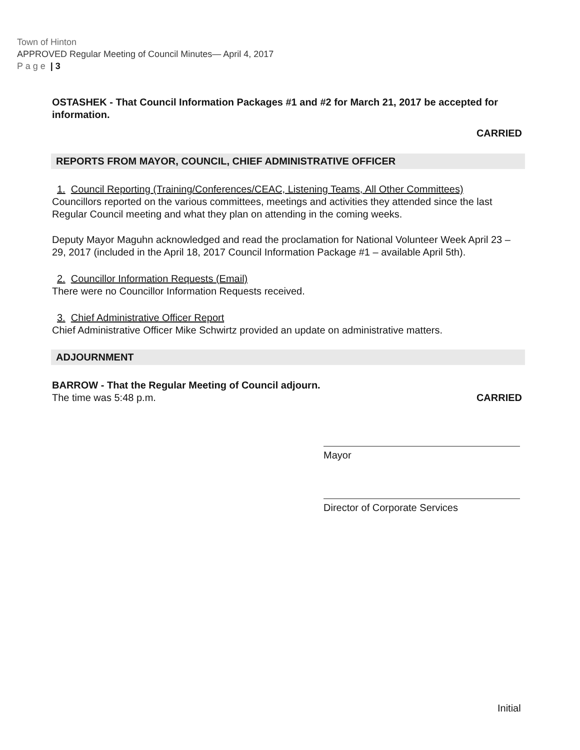Town of Hinton
APPROVED Regular Meeting of Council Minutes— April 4, 2017
P a g e | 3
OSTASHEK - That Council Information Packages #1 and #2 for March 21, 2017 be accepted for information.
CARRIED
REPORTS FROM MAYOR, COUNCIL, CHIEF ADMINISTRATIVE OFFICER
1. Council Reporting (Training/Conferences/CEAC, Listening Teams, All Other Committees)
Councillors reported on the various committees, meetings and activities they attended since the last Regular Council meeting and what they plan on attending in the coming weeks.
Deputy Mayor Maguhn acknowledged and read the proclamation for National Volunteer Week April 23 – 29, 2017 (included in the April 18, 2017 Council Information Package #1 – available April 5th).
2. Councillor Information Requests (Email)
There were no Councillor Information Requests received.
3. Chief Administrative Officer Report
Chief Administrative Officer Mike Schwirtz provided an update on administrative matters.
ADJOURNMENT
BARROW - That the Regular Meeting of Council adjourn.
CARRIED
The time was 5:48 p.m.
Mayor
Director of Corporate Services
Initial